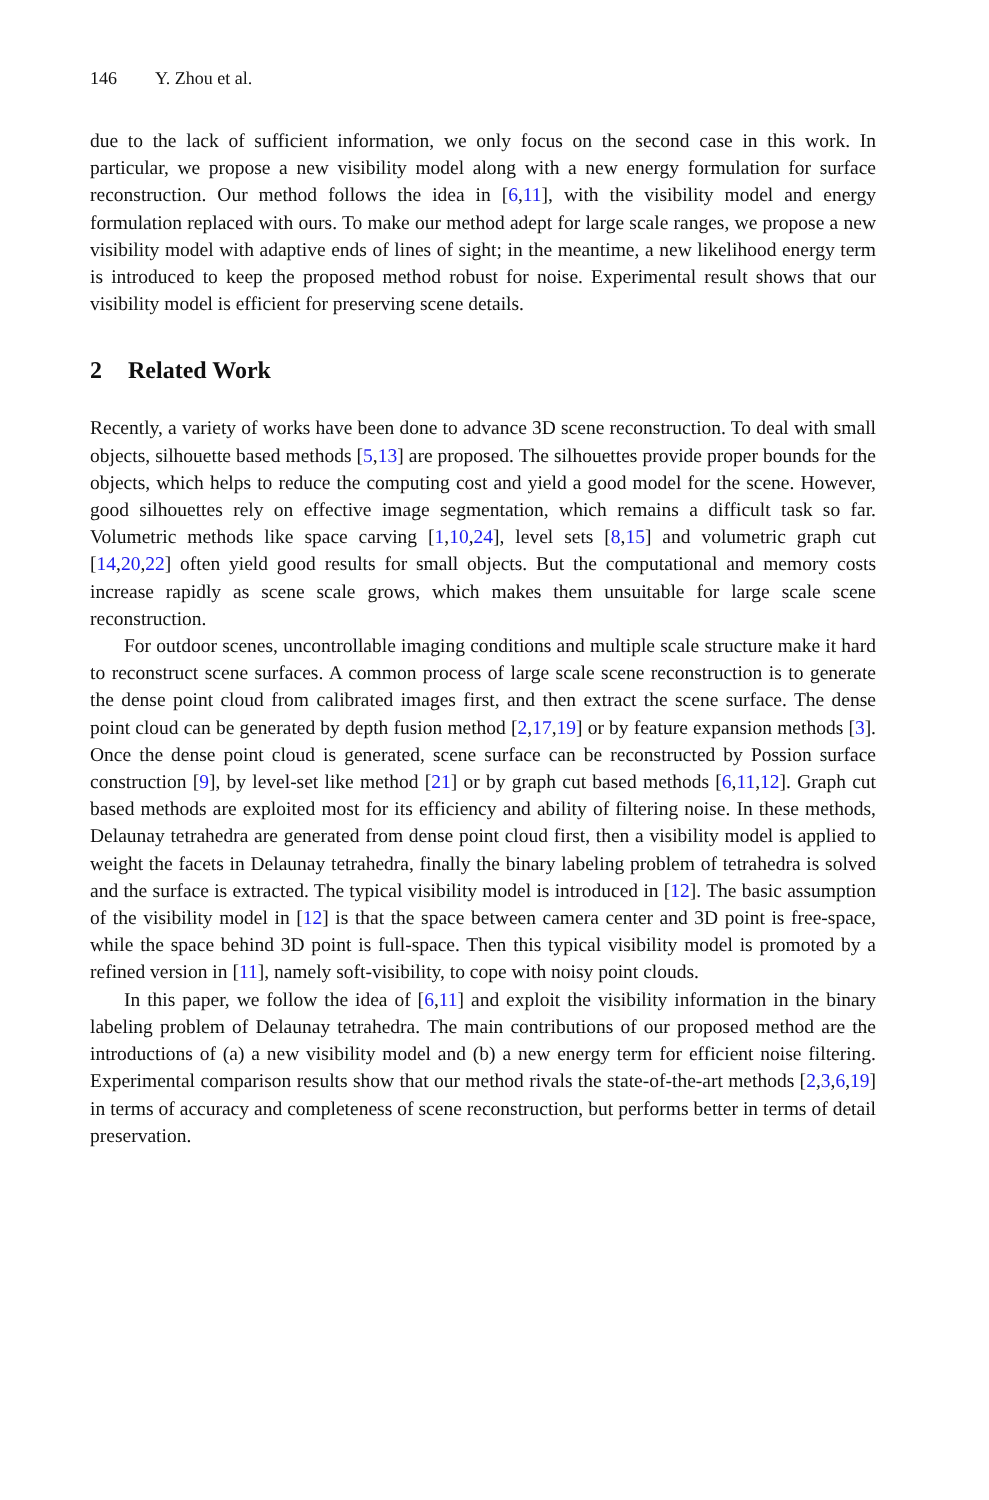146 Y. Zhou et al.
due to the lack of sufficient information, we only focus on the second case in this work. In particular, we propose a new visibility model along with a new energy formulation for surface reconstruction. Our method follows the idea in [6,11], with the visibility model and energy formulation replaced with ours. To make our method adept for large scale ranges, we propose a new visibility model with adaptive ends of lines of sight; in the meantime, a new likelihood energy term is introduced to keep the proposed method robust for noise. Experimental result shows that our visibility model is efficient for preserving scene details.
2 Related Work
Recently, a variety of works have been done to advance 3D scene reconstruction. To deal with small objects, silhouette based methods [5,13] are proposed. The silhouettes provide proper bounds for the objects, which helps to reduce the computing cost and yield a good model for the scene. However, good silhouettes rely on effective image segmentation, which remains a difficult task so far. Volumetric methods like space carving [1,10,24], level sets [8,15] and volumetric graph cut [14,20,22] often yield good results for small objects. But the computational and memory costs increase rapidly as scene scale grows, which makes them unsuitable for large scale scene reconstruction.
For outdoor scenes, uncontrollable imaging conditions and multiple scale structure make it hard to reconstruct scene surfaces. A common process of large scale scene reconstruction is to generate the dense point cloud from calibrated images first, and then extract the scene surface. The dense point cloud can be generated by depth fusion method [2,17,19] or by feature expansion methods [3]. Once the dense point cloud is generated, scene surface can be reconstructed by Possion surface construction [9], by level-set like method [21] or by graph cut based methods [6,11,12]. Graph cut based methods are exploited most for its efficiency and ability of filtering noise. In these methods, Delaunay tetrahedra are generated from dense point cloud first, then a visibility model is applied to weight the facets in Delaunay tetrahedra, finally the binary labeling problem of tetrahedra is solved and the surface is extracted. The typical visibility model is introduced in [12]. The basic assumption of the visibility model in [12] is that the space between camera center and 3D point is free-space, while the space behind 3D point is full-space. Then this typical visibility model is promoted by a refined version in [11], namely soft-visibility, to cope with noisy point clouds.
In this paper, we follow the idea of [6,11] and exploit the visibility information in the binary labeling problem of Delaunay tetrahedra. The main contributions of our proposed method are the introductions of (a) a new visibility model and (b) a new energy term for efficient noise filtering. Experimental comparison results show that our method rivals the state-of-the-art methods [2,3,6,19] in terms of accuracy and completeness of scene reconstruction, but performs better in terms of detail preservation.